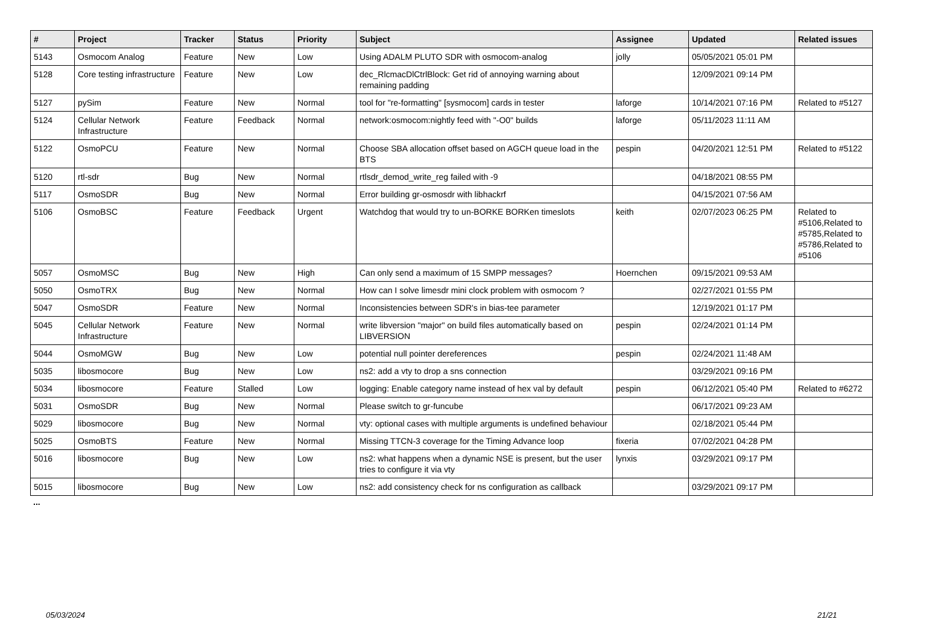| # | Project | Tracker | Status | Priority | Subject | Assignee | Updated | Related issues |
| --- | --- | --- | --- | --- | --- | --- | --- | --- |
| 5143 | Osmocom Analog | Feature | New | Low | Using ADALM PLUTO SDR with osmocom-analog | jolly | 05/05/2021 05:01 PM | |
| 5128 | Core testing infrastructure | Feature | New | Low | dec_RlcmacDlCtrlBlock: Get rid of annoying warning about remaining padding | | 12/09/2021 09:14 PM | |
| 5127 | pySim | Feature | New | Normal | tool for "re-formatting" [sysmocom] cards in tester | laforge | 10/14/2021 07:16 PM | Related to #5127 |
| 5124 | Cellular Network Infrastructure | Feature | Feedback | Normal | network:osmocom:nightly feed with "-O0" builds | laforge | 05/11/2023 11:11 AM | |
| 5122 | OsmoPCU | Feature | New | Normal | Choose SBA allocation offset based on AGCH queue load in the BTS | pespin | 04/20/2021 12:51 PM | Related to #5122 |
| 5120 | rtl-sdr | Bug | New | Normal | rtlsdr_demod_write_reg failed with -9 | | 04/18/2021 08:55 PM | |
| 5117 | OsmoSDR | Bug | New | Normal | Error building gr-osmosdr with libhackrf | | 04/15/2021 07:56 AM | |
| 5106 | OsmoBSC | Feature | Feedback | Urgent | Watchdog that would try to un-BORKE BORKen timeslots | keith | 02/07/2023 06:25 PM | Related to #5106,Related to #5785,Related to #5786,Related to #5106 |
| 5057 | OsmoMSC | Bug | New | High | Can only send a maximum of 15 SMPP messages? | Hoernchen | 09/15/2021 09:53 AM | |
| 5050 | OsmoTRX | Bug | New | Normal | How can I solve limesdr mini clock problem with osmocom ? | | 02/27/2021 01:55 PM | |
| 5047 | OsmoSDR | Feature | New | Normal | Inconsistencies between SDR's in bias-tee parameter | | 12/19/2021 01:17 PM | |
| 5045 | Cellular Network Infrastructure | Feature | New | Normal | write libversion "major" on build files automatically based on LIBVERSION | pespin | 02/24/2021 01:14 PM | |
| 5044 | OsmoMGW | Bug | New | Low | potential null pointer dereferences | pespin | 02/24/2021 11:48 AM | |
| 5035 | libosmocore | Bug | New | Low | ns2: add a vty to drop a sns connection | | 03/29/2021 09:16 PM | |
| 5034 | libosmocore | Feature | Stalled | Low | logging: Enable category name instead of hex val by default | pespin | 06/12/2021 05:40 PM | Related to #6272 |
| 5031 | OsmoSDR | Bug | New | Normal | Please switch to gr-funcube | | 06/17/2021 09:23 AM | |
| 5029 | libosmocore | Bug | New | Normal | vty: optional cases with multiple arguments is undefined behaviour | | 02/18/2021 05:44 PM | |
| 5025 | OsmoBTS | Feature | New | Normal | Missing TTCN-3 coverage for the Timing Advance loop | fixeria | 07/02/2021 04:28 PM | |
| 5016 | libosmocore | Bug | New | Low | ns2: what happens when a dynamic NSE is present, but the user tries to configure it via vty | lynxis | 03/29/2021 09:17 PM | |
| 5015 | libosmocore | Bug | New | Low | ns2: add consistency check for ns configuration as callback | | 03/29/2021 09:17 PM | |
...
05/03/2024 21/21